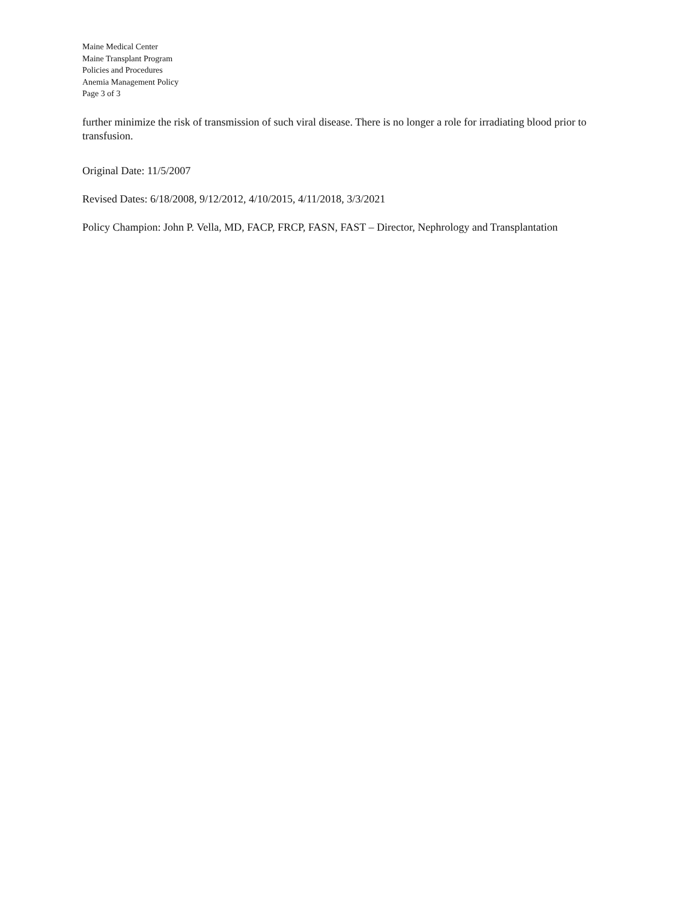Maine Medical Center
Maine Transplant Program
Policies and Procedures
Anemia Management Policy
Page 3 of 3
further minimize the risk of transmission of such viral disease. There is no longer a role for irradiating blood prior to transfusion.
Original Date: 11/5/2007
Revised Dates: 6/18/2008, 9/12/2012, 4/10/2015, 4/11/2018, 3/3/2021
Policy Champion: John P. Vella, MD, FACP, FRCP, FASN, FAST – Director, Nephrology and Transplantation